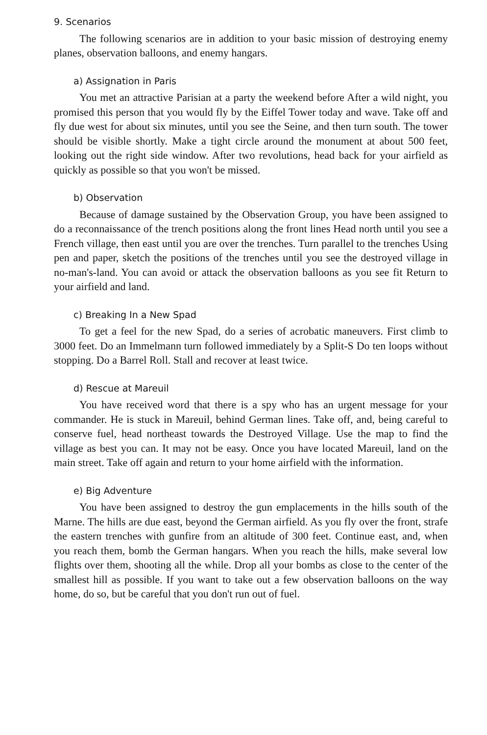9. Scenarios
The following scenarios are in addition to your basic mission of destroying enemy planes, observation balloons, and enemy hangars.
a) Assignation in Paris
You met an attractive Parisian at a party the weekend before After a wild night, you promised this person that you would fly by the Eiffel Tower today and wave. Take off and fly due west for about six minutes, until you see the Seine, and then turn south. The tower should be visible shortly. Make a tight circle around the monument at about 500 feet, looking out the right side window. After two revolutions, head back for your airfield as quickly as possible so that you won't be missed.
b) Observation
Because of damage sustained by the Observation Group, you have been assigned to do a reconnaissance of the trench positions along the front lines Head north until you see a French village, then east until you are over the trenches. Turn parallel to the trenches Using pen and paper, sketch the positions of the trenches until you see the destroyed village in no-man's-land. You can avoid or attack the observation balloons as you see fit Return to your airfield and land.
c) Breaking In a New Spad
To get a feel for the new Spad, do a series of acrobatic maneuvers. First climb to 3000 feet. Do an Immelmann turn followed immediately by a Split-S Do ten loops without stopping. Do a Barrel Roll. Stall and recover at least twice.
d) Rescue at Mareuil
You have received word that there is a spy who has an urgent message for your commander. He is stuck in Mareuil, behind German lines. Take off, and, being careful to conserve fuel, head northeast towards the Destroyed Village. Use the map to find the village as best you can. It may not be easy. Once you have located Mareuil, land on the main street. Take off again and return to your home airfield with the information.
e) Big Adventure
You have been assigned to destroy the gun emplacements in the hills south of the Marne. The hills are due east, beyond the German airfield. As you fly over the front, strafe the eastern trenches with gunfire from an altitude of 300 feet. Continue east, and, when you reach them, bomb the German hangars. When you reach the hills, make several low flights over them, shooting all the while. Drop all your bombs as close to the center of the smallest hill as possible. If you want to take out a few observation balloons on the way home, do so, but be careful that you don't run out of fuel.